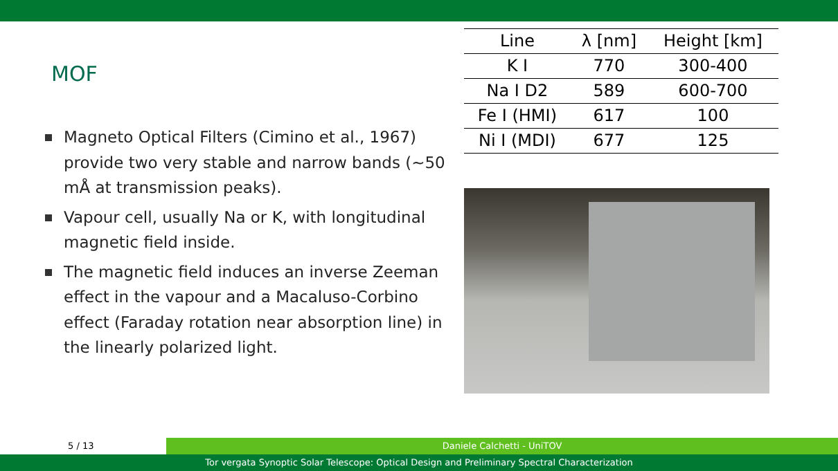MOF
Magneto Optical Filters (Cimino et al., 1967) provide two very stable and narrow bands (∼50 mÅ at transmission peaks).
Vapour cell, usually Na or K, with longitudinal magnetic field inside.
The magnetic field induces an inverse Zeeman effect in the vapour and a Macaluso-Corbino effect (Faraday rotation near absorption line) in the linearly polarized light.
| Line | λ [nm] | Height [km] |
| --- | --- | --- |
| K I | 770 | 300-400 |
| Na I D2 | 589 | 600-700 |
| Fe I (HMI) | 617 | 100 |
| Ni I (MDI) | 677 | 125 |
5 / 13 Daniele Calchetti - UniTOV
Tor vergata Synoptic Solar Telescope: Optical Design and Preliminary Spectral Characterization